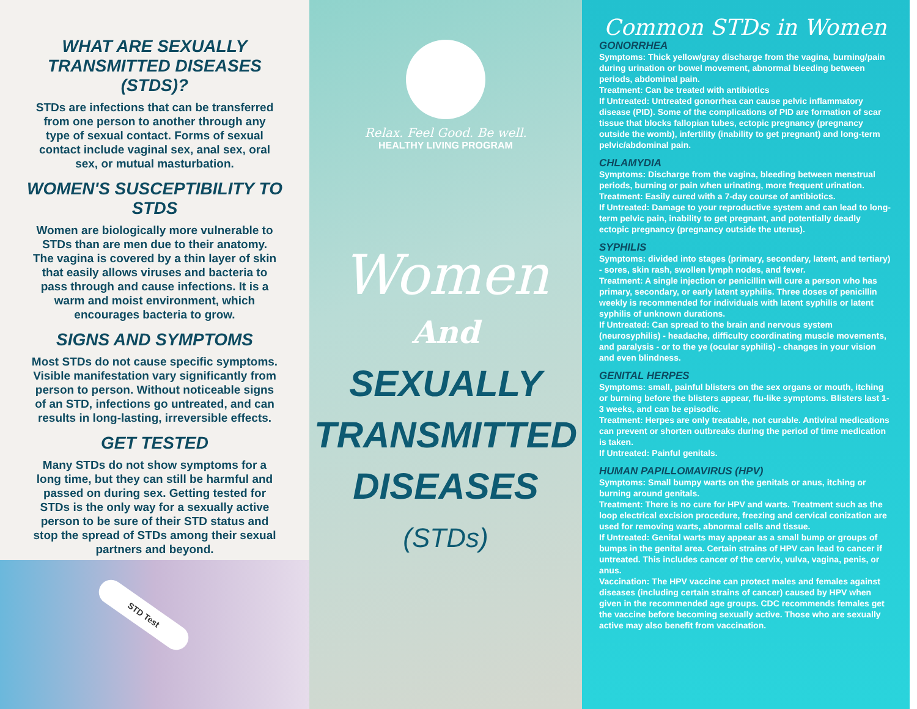WHAT ARE SEXUALLY TRANSMITTED DISEASES (STDS)?
STDs are infections that can be transferred from one person to another through any type of sexual contact. Forms of sexual contact include vaginal sex, anal sex, oral sex, or mutual masturbation.
WOMEN'S SUSCEPTIBILITY TO STDS
Women are biologically more vulnerable to STDs than are men due to their anatomy. The vagina is covered by a thin layer of skin that easily allows viruses and bacteria to pass through and cause infections. It is a warm and moist environment, which encourages bacteria to grow.
SIGNS AND SYMPTOMS
Most STDs do not cause specific symptoms. Visible manifestation vary significantly from person to person. Without noticeable signs of an STD, infections go untreated, and can results in long-lasting, irreversible effects.
GET TESTED
Many STDs do not show symptoms for a long time, but they can still be harmful and passed on during sex. Getting tested for STDs is the only way for a sexually active person to be sure of their STD status and stop the spread of STDs among their sexual partners and beyond.
STD Test
Relax. Feel Good. Be well.
HEALTHY LIVING PROGRAM
Women
And
SEXUALLY
TRANSMITTED
DISEASES
(STDs)
Common STDs in Women
GONORRHEA
Symptoms: Thick yellow/gray discharge from the vagina, burning/pain during urination or bowel movement, abnormal bleeding between periods, abdominal pain.
Treatment: Can be treated with antibiotics
If Untreated: Untreated gonorrhea can cause pelvic inflammatory disease (PID). Some of the complications of PID are formation of scar tissue that blocks fallopian tubes, ectopic pregnancy (pregnancy outside the womb), infertility (inability to get pregnant) and long-term pelvic/abdominal pain.
CHLAMYDIA
Symptoms: Discharge from the vagina, bleeding between menstrual periods, burning or pain when urinating, more frequent urination.
Treatment: Easily cured with a 7-day course of antibiotics.
If Untreated: Damage to your reproductive system and can lead to long-term pelvic pain, inability to get pregnant, and potentially deadly ectopic pregnancy (pregnancy outside the uterus).
SYPHILIS
Symptoms: divided into stages (primary, secondary, latent, and tertiary) - sores, skin rash, swollen lymph nodes, and fever.
Treatment: A single injection or penicillin will cure a person who has primary, secondary, or early latent syphilis. Three doses of penicillin weekly is recommended for individuals with latent syphilis or latent syphilis of unknown durations.
If Untreated: Can spread to the brain and nervous system (neurosyphilis) - headache, difficulty coordinating muscle movements, and paralysis - or to the ye (ocular syphilis) - changes in your vision and even blindness.
GENITAL HERPES
Symptoms: small, painful blisters on the sex organs or mouth, itching or burning before the blisters appear, flu-like symptoms. Blisters last 1-3 weeks, and can be episodic.
Treatment: Herpes are only treatable, not curable. Antiviral medications can prevent or shorten outbreaks during the period of time medication is taken.
If Untreated: Painful genitals.
HUMAN PAPILLOMAVIRUS (HPV)
Symptoms: Small bumpy warts on the genitals or anus, itching or burning around genitals.
Treatment: There is no cure for HPV and warts. Treatment such as the loop electrical excision procedure, freezing and cervical conization are used for removing warts, abnormal cells and tissue.
If Untreated: Genital warts may appear as a small bump or groups of bumps in the genital area. Certain strains of HPV can lead to cancer if untreated. This includes cancer of the cervix, vulva, vagina, penis, or anus.
Vaccination: The HPV vaccine can protect males and females against diseases (including certain strains of cancer) caused by HPV when given in the recommended age groups. CDC recommends females get the vaccine before becoming sexually active. Those who are sexually active may also benefit from vaccination.